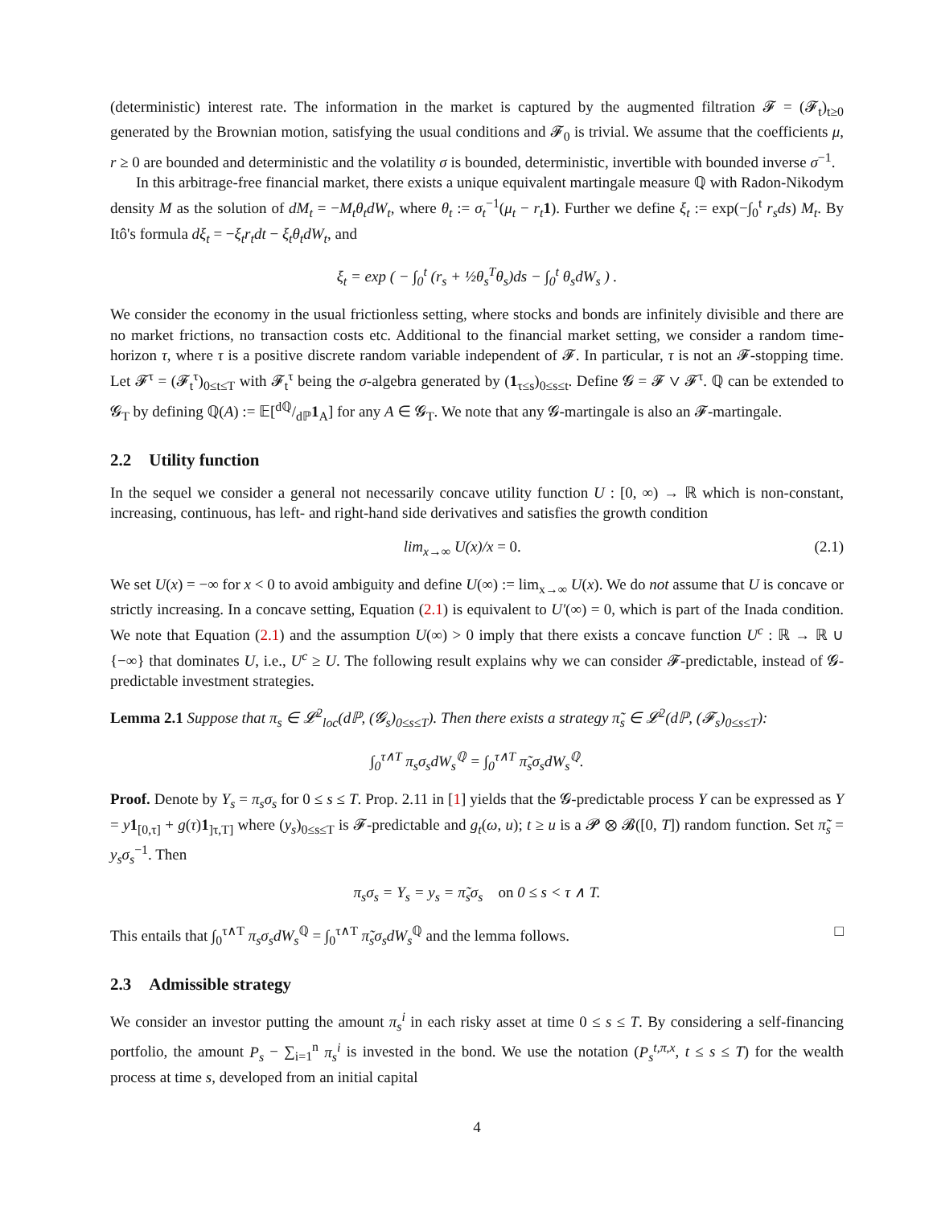(deterministic) interest rate. The information in the market is captured by the augmented filtration 𝓕 = (𝓕<sub>t</sub>)<sub>t≥0</sub> generated by the Brownian motion, satisfying the usual conditions and 𝓕<sub>0</sub> is trivial. We assume that the coefficients μ, r ≥ 0 are bounded and deterministic and the volatility σ is bounded, deterministic, invertible with bounded inverse σ<sup>−1</sup>.
In this arbitrage-free financial market, there exists a unique equivalent martingale measure ℚ with Radon-Nikodym density M as the solution of dM<sub>t</sub> = −M<sub>t</sub>θ<sub>t</sub>dW<sub>t</sub>, where θ<sub>t</sub> := σ<sub>t</sub><sup>−1</sup>(μ<sub>t</sub> − r<sub>t</sub> 1). Further we define ξ<sub>t</sub> := exp(−∫<sub>0</sub><sup>t</sup> r<sub>s</sub>ds) M<sub>t</sub>. By Itô's formula dξ<sub>t</sub> = −ξ<sub>t</sub>r<sub>t</sub>dt − ξ<sub>t</sub>θ<sub>t</sub>dW<sub>t</sub>, and
ξ<sub>t</sub> = exp ( − ∫<sub>0</sub><sup>t</sup> (r<sub>s</sub> + ½θ<sub>s</sub><sup>T</sup>θ<sub>s</sub>)ds − ∫<sub>0</sub><sup>t</sup> θ<sub>s</sub>dW<sub>s</sub> ) .
We consider the economy in the usual frictionless setting, where stocks and bonds are infinitely divisible and there are no market frictions, no transaction costs etc. Additional to the financial market setting, we consider a random time-horizon τ, where τ is a positive discrete random variable independent of 𝓕. In particular, τ is not an 𝓕-stopping time. Let 𝓕<sup>τ</sup> = (𝓕<sub>t</sub><sup>τ</sup>)<sub>0≤t≤T</sub> with 𝓕<sub>t</sub><sup>τ</sup> being the σ-algebra generated by (1<sub>τ≤s</sub>)<sub>0≤s≤t</sub>. Define 𝓖 = 𝓕 ∨ 𝓕<sup>τ</sup>. ℚ can be extended to 𝓖<sub>T</sub> by defining ℚ(A) := 𝔼[dℚ/dℙ1<sub>A</sub>] for any A ∈ 𝓖<sub>T</sub>. We note that any 𝓖-martingale is also an 𝓕-martingale.
2.2 Utility function
In the sequel we consider a general not necessarily concave utility function U : [0, ∞) → ℝ which is non-constant, increasing, continuous, has left- and right-hand side derivatives and satisfies the growth condition
lim<sub>x→∞</sub> U(x)/x = 0. (2.1)
We set U(x) = −∞ for x < 0 to avoid ambiguity and define U(∞) := lim<sub>x→∞</sub> U(x). We do not assume that U is concave or strictly increasing. In a concave setting, Equation (2.1) is equivalent to U′(∞) = 0, which is part of the Inada condition. We note that Equation (2.1) and the assumption U(∞) > 0 imply that there exists a concave function U<sup>c</sup> : ℝ → ℝ ∪ {−∞} that dominates U, i.e., U<sup>c</sup> ≥ U. The following result explains why we can consider 𝓕-predictable, instead of 𝓖-predictable investment strategies.
Lemma 2.1 Suppose that π<sub>s</sub> ∈ 𝓛<sup>2</sup><sub>loc</sub>(dℙ, (𝓖<sub>s</sub>)<sub>0≤s≤T</sub>). Then there exists a strategy π̃<sub>s</sub> ∈ 𝓛<sup>2</sup>(dℙ, (𝓕<sub>s</sub>)<sub>0≤s≤T</sub>):
∫<sub>0</sub><sup>τ∧T</sup> π<sub>s</sub>σ<sub>s</sub>dW<sub>s</sub><sup>ℚ</sup> = ∫<sub>0</sub><sup>τ∧T</sup> π̃<sub>s</sub>σ<sub>s</sub>dW<sub>s</sub><sup>ℚ</sup>.
Proof. Denote by Y<sub>s</sub> = π<sub>s</sub>σ<sub>s</sub> for 0 ≤ s ≤ T. Prop. 2.11 in [1] yields that the 𝓖-predictable process Y can be expressed as Y = y 1<sub>[0,τ]</sub> + g(τ)1<sub>]τ,T]</sub> where (y<sub>s</sub>)<sub>0≤s≤T</sub> is 𝓕-predictable and g<sub>t</sub>(ω, u); t ≥ u is a 𝓟 ⊗ 𝓑([0, T]) random function. Set π̃<sub>s</sub> = y<sub>s</sub>σ<sub>s</sub><sup>−1</sup>. Then
π<sub>s</sub>σ<sub>s</sub> = Y<sub>s</sub> = y<sub>s</sub> = π̃<sub>s</sub>σ<sub>s</sub> on 0 ≤ s < τ ∧ T.
This entails that ∫<sub>0</sub><sup>τ∧T</sup> π<sub>s</sub>σ<sub>s</sub>dW<sub>s</sub><sup>ℚ</sup> = ∫<sub>0</sub><sup>τ∧T</sup> π̃<sub>s</sub>σ<sub>s</sub>dW<sub>s</sub><sup>ℚ</sup> and the lemma follows. □
2.3 Admissible strategy
We consider an investor putting the amount π<sub>s</sub><sup>i</sup> in each risky asset at time 0 ≤ s ≤ T. By considering a self-financing portfolio, the amount P<sub>s</sub> − ∑<sub>i=1</sub><sup>n</sup> π<sub>s</sub><sup>i</sup> is invested in the bond. We use the notation (P<sub>s</sub><sup>t,π,x</sup>, t ≤ s ≤ T) for the wealth process at time s, developed from an initial capital
4